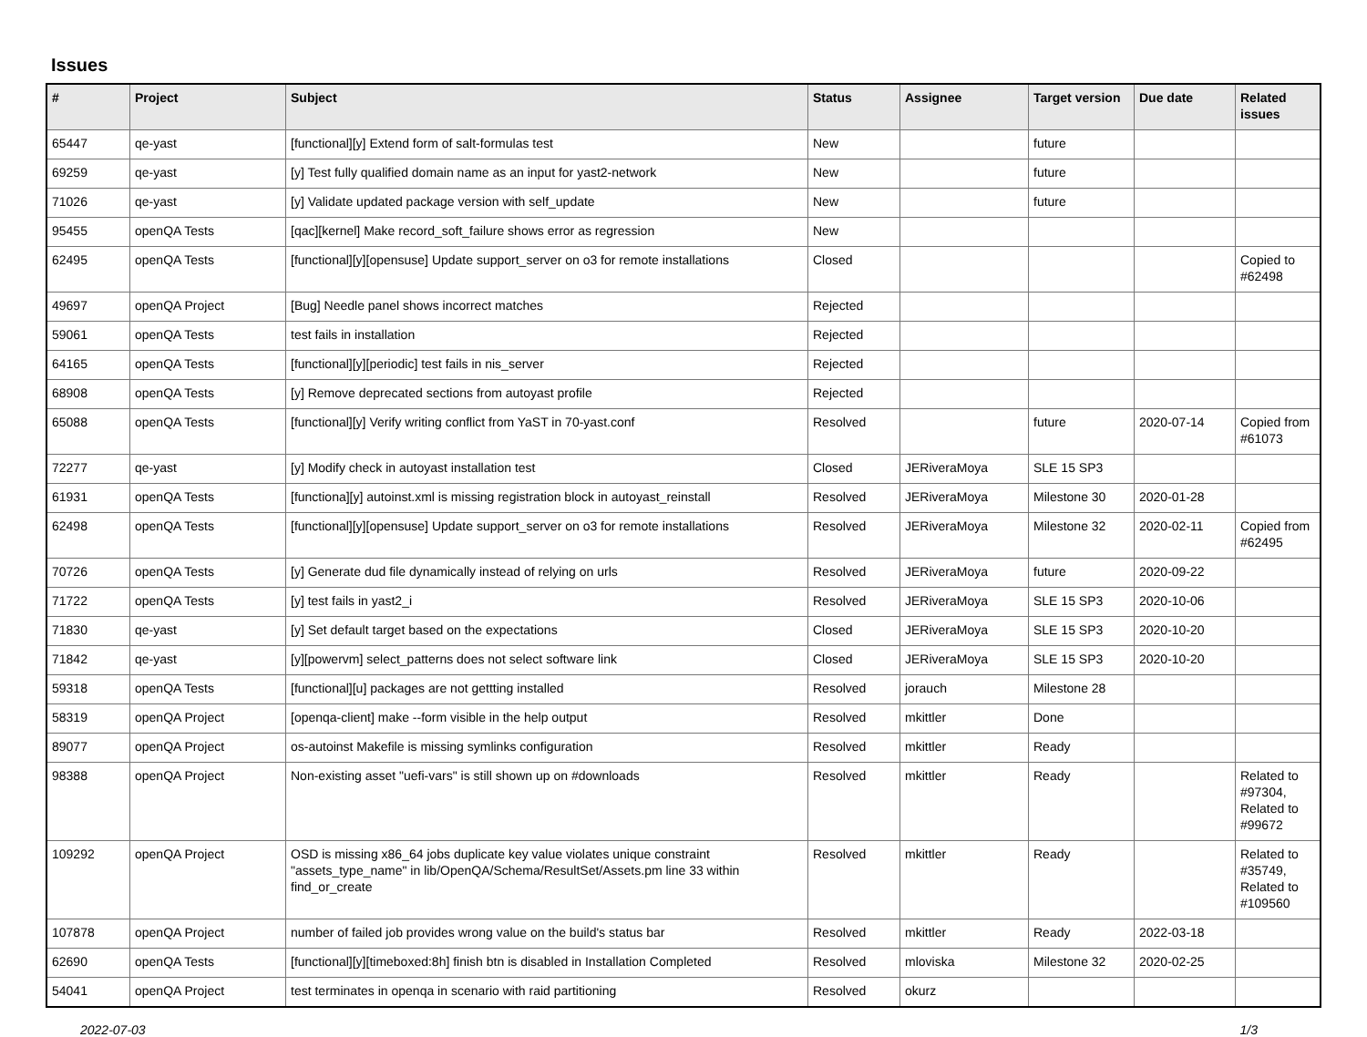Issues
| # | Project | Subject | Status | Assignee | Target version | Due date | Related issues |
| --- | --- | --- | --- | --- | --- | --- | --- |
| 65447 | qe-yast | [functional][y] Extend form of salt-formulas test | New | | future | | |
| 69259 | qe-yast | [y] Test fully qualified domain name as an input for yast2-network | New | | future | | |
| 71026 | qe-yast | [y] Validate updated package version with self_update | New | | future | | |
| 95455 | openQA Tests | [qac][kernel] Make record_soft_failure shows error as regression | New | | | | |
| 62495 | openQA Tests | [functional][y][opensuse] Update support_server on o3 for remote installations | Closed | | | | Copied to #62498 |
| 49697 | openQA Project | [Bug] Needle panel shows incorrect matches | Rejected | | | | |
| 59061 | openQA Tests | test fails in installation | Rejected | | | | |
| 64165 | openQA Tests | [functional][y][periodic] test fails in nis_server | Rejected | | | | |
| 68908 | openQA Tests | [y] Remove deprecated sections from autoyast profile | Rejected | | | | |
| 65088 | openQA Tests | [functional][y] Verify writing conflict from YaST in 70-yast.conf | Resolved | | future | 2020-07-14 | Copied from #61073 |
| 72277 | qe-yast | [y] Modify check in autoyast installation test | Closed | JERiveraMoya | SLE 15 SP3 | | |
| 61931 | openQA Tests | [functiona][y] autoinst.xml is missing registration block in autoyast_reinstall | Resolved | JERiveraMoya | Milestone 30 | 2020-01-28 | |
| 62498 | openQA Tests | [functional][y][opensuse] Update support_server on o3 for remote installations | Resolved | JERiveraMoya | Milestone 32 | 2020-02-11 | Copied from #62495 |
| 70726 | openQA Tests | [y] Generate dud file dynamically instead of relying on urls | Resolved | JERiveraMoya | future | 2020-09-22 | |
| 71722 | openQA Tests | [y] test fails in yast2_i | Resolved | JERiveraMoya | SLE 15 SP3 | 2020-10-06 | |
| 71830 | qe-yast | [y] Set default target based on the expectations | Closed | JERiveraMoya | SLE 15 SP3 | 2020-10-20 | |
| 71842 | qe-yast | [y][powervm] select_patterns does not select software link | Closed | JERiveraMoya | SLE 15 SP3 | 2020-10-20 | |
| 59318 | openQA Tests | [functional][u] packages are not gettting installed | Resolved | jorauch | Milestone 28 | | |
| 58319 | openQA Project | [openqa-client] make --form visible in the help output | Resolved | mkittler | Done | | |
| 89077 | openQA Project | os-autoinst Makefile is missing symlinks configuration | Resolved | mkittler | Ready | | |
| 98388 | openQA Project | Non-existing asset "uefi-vars" is still shown up on #downloads | Resolved | mkittler | Ready | | Related to #97304, Related to #99672 |
| 109292 | openQA Project | OSD is missing x86_64 jobs duplicate key value violates unique constraint "assets_type_name" in lib/OpenQA/Schema/ResultSet/Assets.pm line 33 within find_or_create | Resolved | mkittler | Ready | | Related to #35749, Related to #109560 |
| 107878 | openQA Project | number of failed job provides wrong value on the build's status bar | Resolved | mkittler | Ready | 2022-03-18 | |
| 62690 | openQA Tests | [functional][y][timeboxed:8h] finish btn is disabled in Installation Completed | Resolved | mloviska | Milestone 32 | 2020-02-25 | |
| 54041 | openQA Project | test terminates in openqa in scenario with raid partitioning | Resolved | okurz | | | |
2022-07-03 1/3